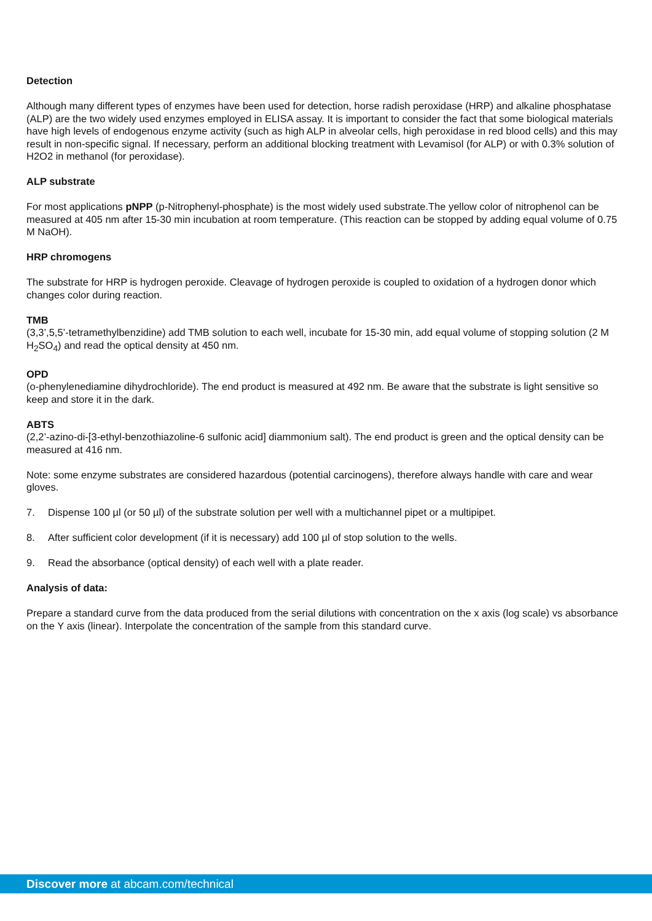Detection
Although many different types of enzymes have been used for detection, horse radish peroxidase (HRP) and alkaline phosphatase (ALP) are the two widely used enzymes employed in ELISA assay. It is important to consider the fact that some biological materials have high levels of endogenous enzyme activity (such as high ALP in alveolar cells, high peroxidase in red blood cells) and this may result in non-specific signal. If necessary, perform an additional blocking treatment with Levamisol (for ALP) or with 0.3% solution of H2O2 in methanol (for peroxidase).
ALP substrate
For most applications pNPP (p-Nitrophenyl-phosphate) is the most widely used substrate.The yellow color of nitrophenol can be measured at 405 nm after 15-30 min incubation at room temperature. (This reaction can be stopped by adding equal volume of 0.75 M NaOH).
HRP chromogens
The substrate for HRP is hydrogen peroxide. Cleavage of hydrogen peroxide is coupled to oxidation of a hydrogen donor which changes color during reaction.
TMB
(3,3’,5,5’-tetramethylbenzidine) add TMB solution to each well, incubate for 15-30 min, add equal volume of stopping solution (2 M H<sub>2</sub>SO<sub>4</sub>) and read the optical density at 450 nm.
OPD
(o-phenylenediamine dihydrochloride). The end product is measured at 492 nm. Be aware that the substrate is light sensitive so keep and store it in the dark.
ABTS
(2,2’-azino-di-[3-ethyl-benzothiazoline-6 sulfonic acid] diammonium salt). The end product is green and the optical density can be measured at 416 nm.
Note: some enzyme substrates are considered hazardous (potential carcinogens), therefore always handle with care and wear gloves.
7. Dispense 100 µl (or 50 µl) of the substrate solution per well with a multichannel pipet or a multipipet.
8. After sufficient color development (if it is necessary) add 100 µl of stop solution to the wells.
9. Read the absorbance (optical density) of each well with a plate reader.
Analysis of data:
Prepare a standard curve from the data produced from the serial dilutions with concentration on the x axis (log scale) vs absorbance on the Y axis (linear). Interpolate the concentration of the sample from this standard curve.
Discover more at abcam.com/technical